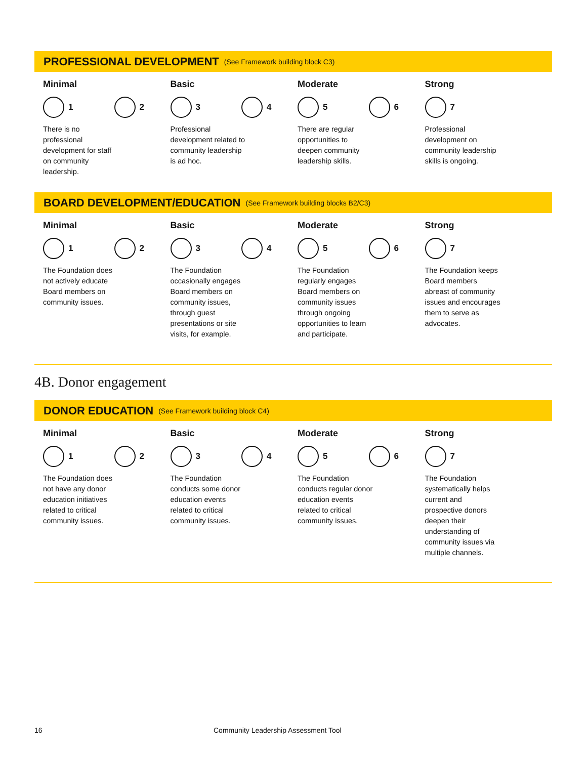PROFESSIONAL DEVELOPMENT (See Framework building block C3)
Minimal
1 2
There is no professional development for staff on community leadership.
Basic
3 4
Professional development related to community leadership is ad hoc.
Moderate
5 6
There are regular opportunities to deepen community leadership skills.
Strong
7
Professional development on community leadership skills is ongoing.
BOARD DEVELOPMENT/EDUCATION (See Framework building blocks B2/C3)
Minimal
1 2
The Foundation does not actively educate Board members on community issues.
Basic
3 4
The Foundation occasionally engages Board members on community issues, through guest presentations or site visits, for example.
Moderate
5 6
The Foundation regularly engages Board members on community issues through ongoing opportunities to learn and participate.
Strong
7
The Foundation keeps Board members abreast of community issues and encourages them to serve as advocates.
4B. Donor engagement
DONOR EDUCATION (See Framework building block C4)
Minimal
1 2
The Foundation does not have any donor education initiatives related to critical community issues.
Basic
3 4
The Foundation conducts some donor education events related to critical community issues.
Moderate
5 6
The Foundation conducts regular donor education events related to critical community issues.
Strong
7
The Foundation systematically helps current and prospective donors deepen their understanding of community issues via multiple channels.
16 Community Leadership Assessment Tool